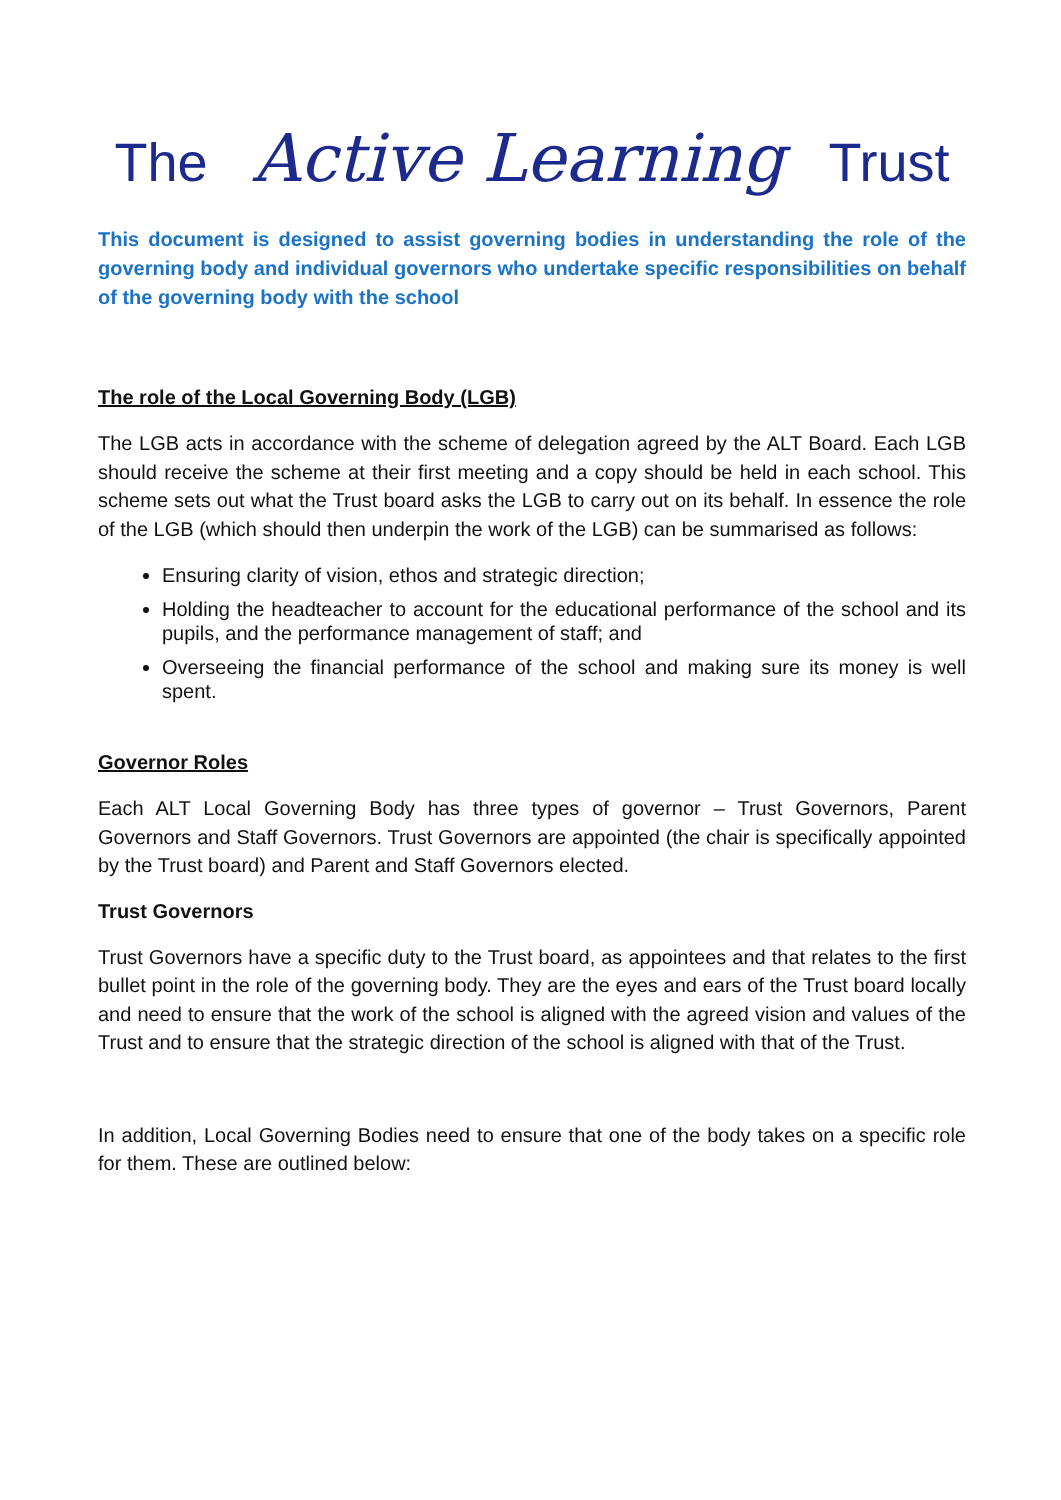The Active Learning Trust
This document is designed to assist governing bodies in understanding the role of the governing body and individual governors who undertake specific responsibilities on behalf of the governing body with the school
The role of the Local Governing Body (LGB)
The LGB acts in accordance with the scheme of delegation agreed by the ALT Board. Each LGB should receive the scheme at their first meeting and a copy should be held in each school. This scheme sets out what the Trust board asks the LGB to carry out on its behalf. In essence the role of the LGB (which should then underpin the work of the LGB) can be summarised as follows:
Ensuring clarity of vision, ethos and strategic direction;
Holding the headteacher to account for the educational performance of the school and its pupils, and the performance management of staff; and
Overseeing the financial performance of the school and making sure its money is well spent.
Governor Roles
Each ALT Local Governing Body has three types of governor – Trust Governors, Parent Governors and Staff Governors. Trust Governors are appointed (the chair is specifically appointed by the Trust board) and Parent and Staff Governors elected.
Trust Governors
Trust Governors have a specific duty to the Trust board, as appointees and that relates to the first bullet point in the role of the governing body. They are the eyes and ears of the Trust board locally and need to ensure that the work of the school is aligned with the agreed vision and values of the Trust and to ensure that the strategic direction of the school is aligned with that of the Trust.
In addition, Local Governing Bodies need to ensure that one of the body takes on a specific role for them. These are outlined below: